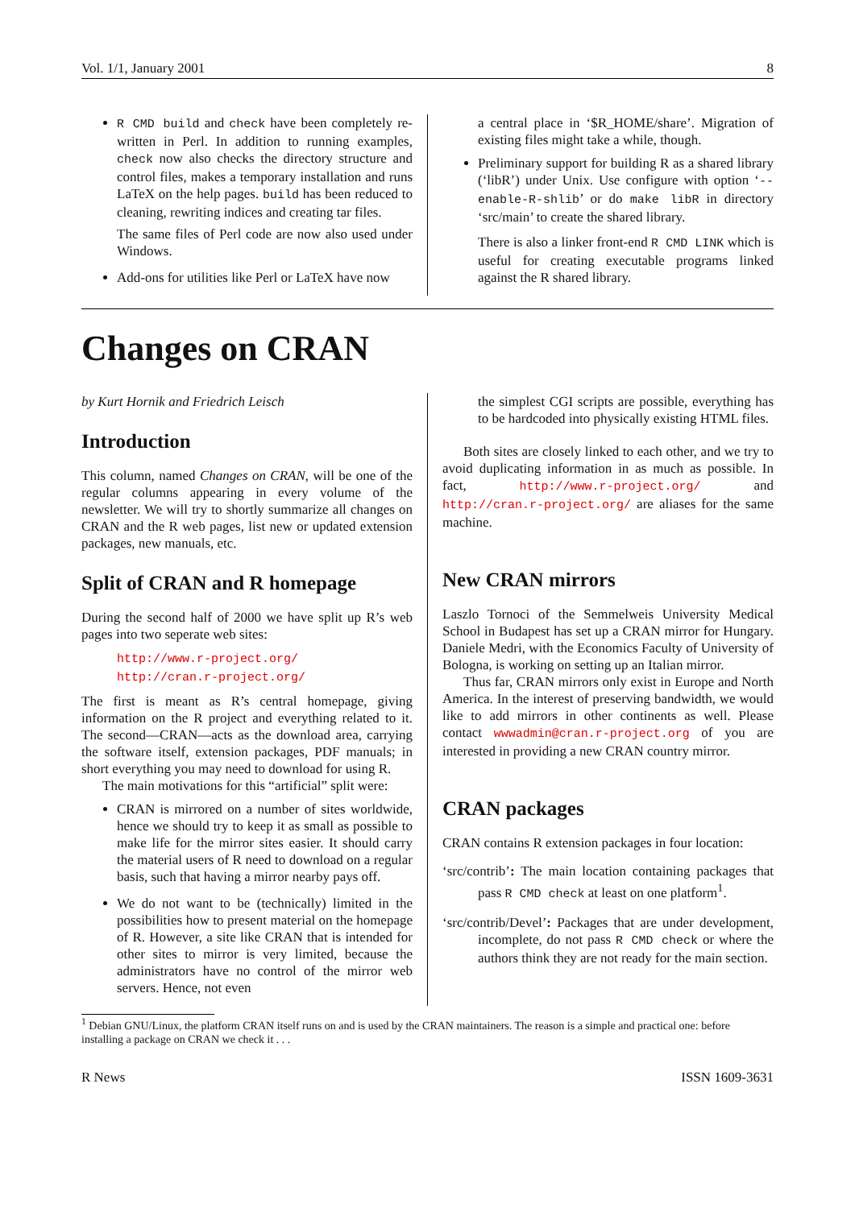Vol. 1/1, January 2001 8
R CMD build and check have been completely re-written in Perl. In addition to running examples, check now also checks the directory structure and control files, makes a temporary installation and runs LaTeX on the help pages. build has been reduced to cleaning, rewriting indices and creating tar files.
The same files of Perl code are now also used under Windows.
Add-ons for utilities like Perl or LaTeX have now
a central place in ‘$R_HOME/share’. Migration of existing files might take a while, though.
Preliminary support for building R as a shared library (‘libR’) under Unix. Use configure with option ‘--enable-R-shlib’ or do make libR in directory ‘src/main’ to create the shared library.
There is also a linker front-end R CMD LINK which is useful for creating executable programs linked against the R shared library.
Changes on CRAN
by Kurt Hornik and Friedrich Leisch
Introduction
This column, named Changes on CRAN, will be one of the regular columns appearing in every volume of the newsletter. We will try to shortly summarize all changes on CRAN and the R web pages, list new or updated extension packages, new manuals, etc.
Split of CRAN and R homepage
During the second half of 2000 we have split up R’s web pages into two seperate web sites:
http://www.r-project.org/
http://cran.r-project.org/
The first is meant as R’s central homepage, giving information on the R project and everything related to it. The second—CRAN—acts as the download area, carrying the software itself, extension packages, PDF manuals; in short everything you may need to download for using R.
The main motivations for this “artificial” split were:
CRAN is mirrored on a number of sites worldwide, hence we should try to keep it as small as possible to make life for the mirror sites easier. It should carry the material users of R need to download on a regular basis, such that having a mirror nearby pays off.
We do not want to be (technically) limited in the possibilities how to present material on the homepage of R. However, a site like CRAN that is intended for other sites to mirror is very limited, because the administrators have no control of the mirror web servers. Hence, not even
the simplest CGI scripts are possible, everything has to be hardcoded into physically existing HTML files.
Both sites are closely linked to each other, and we try to avoid duplicating information in as much as possible. In fact, http://www.r-project.org/ and http://cran.r-project.org/ are aliases for the same machine.
New CRAN mirrors
Laszlo Tornoci of the Semmelweis University Medical School in Budapest has set up a CRAN mirror for Hungary. Daniele Medri, with the Economics Faculty of University of Bologna, is working on setting up an Italian mirror.
Thus far, CRAN mirrors only exist in Europe and North America. In the interest of preserving bandwidth, we would like to add mirrors in other continents as well. Please contact wwwadmin@cran.r-project.org of you are interested in providing a new CRAN country mirror.
CRAN packages
CRAN contains R extension packages in four location:
‘src/contrib’: The main location containing packages that pass R CMD check at least on one platform<sup>1</sup>.
‘src/contrib/Devel’: Packages that are under development, incomplete, do not pass R CMD check or where the authors think they are not ready for the main section.
<sup>1</sup> Debian GNU/Linux, the platform CRAN itself runs on and is used by the CRAN maintainers. The reason is a simple and practical one: before installing a package on CRAN we check it . . .
R News ISSN 1609-3631